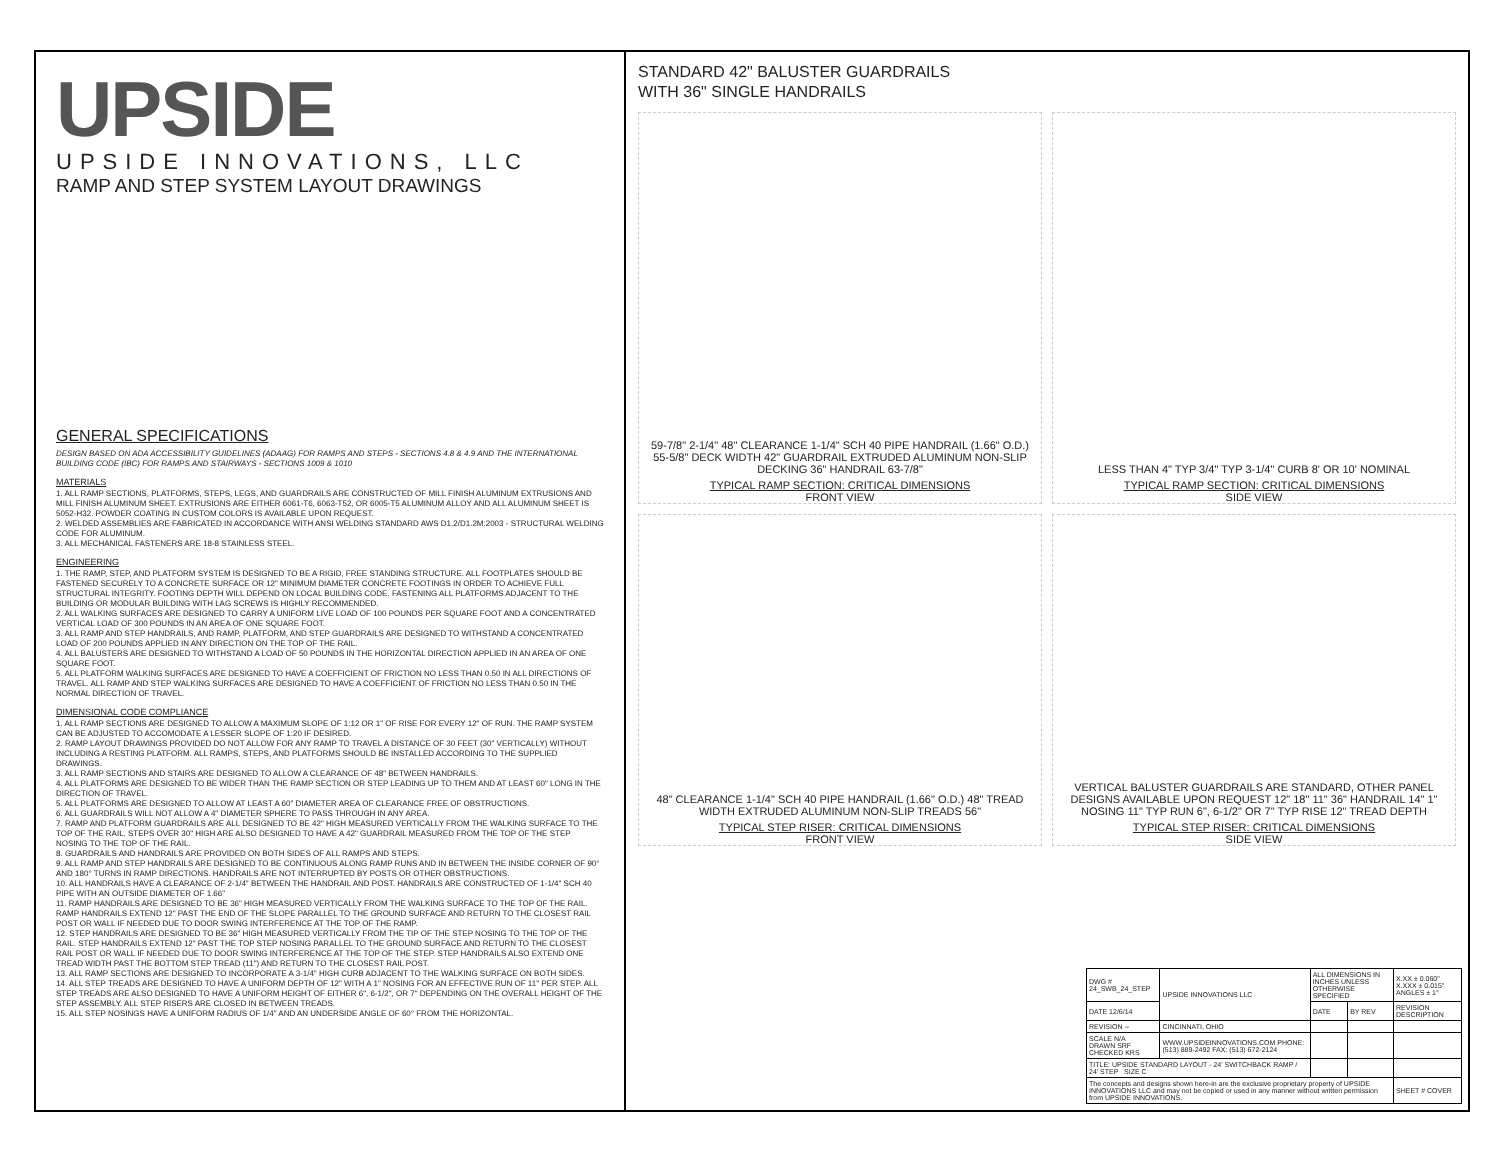UPSIDE
UPSIDE INNOVATIONS, LLC
RAMP AND STEP SYSTEM LAYOUT DRAWINGS
GENERAL SPECIFICATIONS
DESIGN BASED ON ADA ACCESSIBILITY GUIDELINES (ADAAG) FOR RAMPS AND STEPS - SECTIONS 4.8 & 4.9 AND THE INTERNATIONAL BUILDING CODE (IBC) FOR RAMPS AND STAIRWAYS - SECTIONS 1009 & 1010
MATERIALS
1. ALL RAMP SECTIONS, PLATFORMS, STEPS, LEGS, AND GUARDRAILS ARE CONSTRUCTED OF MILL FINISH ALUMINUM EXTRUSIONS AND MILL FINISH ALUMINUM SHEET. EXTRUSIONS ARE EITHER 6061-T6, 6063-T52, OR 6005-T5 ALUMINUM ALLOY AND ALL ALUMINUM SHEET IS 5052-H32. POWDER COATING IN CUSTOM COLORS IS AVAILABLE UPON REQUEST.
2. WELDED ASSEMBLIES ARE FABRICATED IN ACCORDANCE WITH ANSI WELDING STANDARD AWS D1.2/D1.2M:2003 - STRUCTURAL WELDING CODE FOR ALUMINUM.
3. ALL MECHANICAL FASTENERS ARE 18-8 STAINLESS STEEL.
ENGINEERING
1. THE RAMP, STEP, AND PLATFORM SYSTEM IS DESIGNED TO BE A RIGID, FREE STANDING STRUCTURE. ALL FOOTPLATES SHOULD BE FASTENED SECURELY TO A CONCRETE SURFACE OR 12" MINIMUM DIAMETER CONCRETE FOOTINGS IN ORDER TO ACHIEVE FULL STRUCTURAL INTEGRITY. FOOTING DEPTH WILL DEPEND ON LOCAL BUILDING CODE. FASTENING ALL PLATFORMS ADJACENT TO THE BUILDING OR MODULAR BUILDING WITH LAG SCREWS IS HIGHLY RECOMMENDED.
2. ALL WALKING SURFACES ARE DESIGNED TO CARRY A UNIFORM LIVE LOAD OF 100 POUNDS PER SQUARE FOOT AND A CONCENTRATED VERTICAL LOAD OF 300 POUNDS IN AN AREA OF ONE SQUARE FOOT.
3. ALL RAMP AND STEP HANDRAILS, AND RAMP, PLATFORM, AND STEP GUARDRAILS ARE DESIGNED TO WITHSTAND A CONCENTRATED LOAD OF 200 POUNDS APPLIED IN ANY DIRECTION ON THE TOP OF THE RAIL.
4. ALL BALUSTERS ARE DESIGNED TO WITHSTAND A LOAD OF 50 POUNDS IN THE HORIZONTAL DIRECTION APPLIED IN AN AREA OF ONE SQUARE FOOT.
5. ALL PLATFORM WALKING SURFACES ARE DESIGNED TO HAVE A COEFFICIENT OF FRICTION NO LESS THAN 0.50 IN ALL DIRECTIONS OF TRAVEL. ALL RAMP AND STEP WALKING SURFACES ARE DESIGNED TO HAVE A COEFFICIENT OF FRICTION NO LESS THAN 0.50 IN THE NORMAL DIRECTION OF TRAVEL.
DIMENSIONAL CODE COMPLIANCE
1. ALL RAMP SECTIONS ARE DESIGNED TO ALLOW A MAXIMUM SLOPE OF 1:12 OR 1" OF RISE FOR EVERY 12" OF RUN. THE RAMP SYSTEM CAN BE ADJUSTED TO ACCOMODATE A LESSER SLOPE OF 1:20 IF DESIRED.
2. RAMP LAYOUT DRAWINGS PROVIDED DO NOT ALLOW FOR ANY RAMP TO TRAVEL A DISTANCE OF 30 FEET (30" VERTICALLY) WITHOUT INCLUDING A RESTING PLATFORM. ALL RAMPS, STEPS, AND PLATFORMS SHOULD BE INSTALLED ACCORDING TO THE SUPPLIED DRAWINGS.
3. ALL RAMP SECTIONS AND STAIRS ARE DESIGNED TO ALLOW A CLEARANCE OF 48" BETWEEN HANDRAILS.
4. ALL PLATFORMS ARE DESIGNED TO BE WIDER THAN THE RAMP SECTION OR STEP LEADING UP TO THEM AND AT LEAST 60" LONG IN THE DIRECTION OF TRAVEL.
5. ALL PLATFORMS ARE DESIGNED TO ALLOW AT LEAST A 60" DIAMETER AREA OF CLEARANCE FREE OF OBSTRUCTIONS.
6. ALL GUARDRAILS WILL NOT ALLOW A 4" DIAMETER SPHERE TO PASS THROUGH IN ANY AREA.
7. RAMP AND PLATFORM GUARDRAILS ARE ALL DESIGNED TO BE 42" HIGH MEASURED VERTICALLY FROM THE WALKING SURFACE TO THE TOP OF THE RAIL. STEPS OVER 30" HIGH ARE ALSO DESIGNED TO HAVE A 42" GUARDRAIL MEASURED FROM THE TOP OF THE STEP NOSING TO THE TOP OF THE RAIL.
8. GUARDRAILS AND HANDRAILS ARE PROVIDED ON BOTH SIDES OF ALL RAMPS AND STEPS.
9. ALL RAMP AND STEP HANDRAILS ARE DESIGNED TO BE CONTINUOUS ALONG RAMP RUNS AND IN BETWEEN THE INSIDE CORNER OF 90° AND 180° TURNS IN RAMP DIRECTIONS. HANDRAILS ARE NOT INTERRUPTED BY POSTS OR OTHER OBSTRUCTIONS.
10. ALL HANDRAILS HAVE A CLEARANCE OF 2-1/4" BETWEEN THE HANDRAIL AND POST. HANDRAILS ARE CONSTRUCTED OF 1-1/4" SCH 40 PIPE WITH AN OUTSIDE DIAMETER OF 1.66"
11. RAMP HANDRAILS ARE DESIGNED TO BE 36" HIGH MEASURED VERTICALLY FROM THE WALKING SURFACE TO THE TOP OF THE RAIL. RAMP HANDRAILS EXTEND 12" PAST THE END OF THE SLOPE PARALLEL TO THE GROUND SURFACE AND RETURN TO THE CLOSEST RAIL POST OR WALL IF NEEDED DUE TO DOOR SWING INTERFERENCE AT THE TOP OF THE RAMP.
12. STEP HANDRAILS ARE DESIGNED TO BE 36" HIGH MEASURED VERTICALLY FROM THE TIP OF THE STEP NOSING TO THE TOP OF THE RAIL. STEP HANDRAILS EXTEND 12" PAST THE TOP STEP NOSING PARALLEL TO THE GROUND SURFACE AND RETURN TO THE CLOSEST RAIL POST OR WALL IF NEEDED DUE TO DOOR SWING INTERFERENCE AT THE TOP OF THE STEP. STEP HANDRAILS ALSO EXTEND ONE TREAD WIDTH PAST THE BOTTOM STEP TREAD (11") AND RETURN TO THE CLOSEST RAIL POST.
13. ALL RAMP SECTIONS ARE DESIGNED TO INCORPORATE A 3-1/4" HIGH CURB ADJACENT TO THE WALKING SURFACE ON BOTH SIDES.
14. ALL STEP TREADS ARE DESIGNED TO HAVE A UNIFORM DEPTH OF 12" WITH A 1" NOSING FOR AN EFFECTIVE RUN OF 11" PER STEP. ALL STEP TREADS ARE ALSO DESIGNED TO HAVE A UNIFORM HEIGHT OF EITHER 6", 6-1/2", OR 7" DEPENDING ON THE OVERALL HEIGHT OF THE STEP ASSEMBLY. ALL STEP RISERS ARE CLOSED IN BETWEEN TREADS.
15. ALL STEP NOSINGS HAVE A UNIFORM RADIUS OF 1/4" AND AN UNDERSIDE ANGLE OF 60° FROM THE HORIZONTAL.
STANDARD 42" BALUSTER GUARDRAILS
WITH 36" SINGLE HANDRAILS
59-7/8" 2-1/4" 48" CLEARANCE 1-1/4" SCH 40 PIPE HANDRAIL (1.66" O.D.) 55-5/8" DECK WIDTH 42" GUARDRAIL EXTRUDED ALUMINUM NON-SLIP DECKING 36" HANDRAIL 63-7/8"
TYPICAL RAMP SECTION: CRITICAL DIMENSIONS
FRONT VIEW
LESS THAN 4" TYP 3/4" TYP 3-1/4" CURB 8' OR 10' NOMINAL
TYPICAL RAMP SECTION: CRITICAL DIMENSIONS
SIDE VIEW
48" CLEARANCE 1-1/4" SCH 40 PIPE HANDRAIL (1.66" O.D.) 48" TREAD WIDTH EXTRUDED ALUMINUM NON-SLIP TREADS 56"
TYPICAL STEP RISER: CRITICAL DIMENSIONS
FRONT VIEW
VERTICAL BALUSTER GUARDRAILS ARE STANDARD, OTHER PANEL DESIGNS AVAILABLE UPON REQUEST 12" 18" 11" 36" HANDRAIL 14" 1" NOSING 11" TYP RUN 6", 6-1/2" OR 7" TYP RISE 12" TREAD DEPTH
TYPICAL STEP RISER: CRITICAL DIMENSIONS
SIDE VIEW
| DWG # 24_SWB_24_STEP | UPSIDE INNOVATIONS LLC | ALL DIMENSIONS IN INCHES UNLESS OTHERWISE SPECIFIED | | X.XX ± 0.060" X.XXX ± 0.015" ANGLES ± 1° |
| DATE 12/6/14 | | DATE | BY REV | REVISION DESCRIPTION |
| REVISION -- | CINCINNATI, OHIO | | | |
| SCALE N/A DRAWN SRF CHECKED KRS | WWW.UPSIDEINNOVATIONS.COM PHONE: (513) 889-2492 FAX: (513) 672-2124 | | | |
| TITLE: UPSIDE STANDARD LAYOUT - 24' SWITCHBACK RAMP / 24' STEP SIZE C | | | | |
| The concepts and designs shown here-in are the exclusive proprietary property of UPSIDE INNOVATIONS LLC and may not be copied or used in any manner without written permission from UPSIDE INNOVATIONS. | | | | SHEET # COVER |